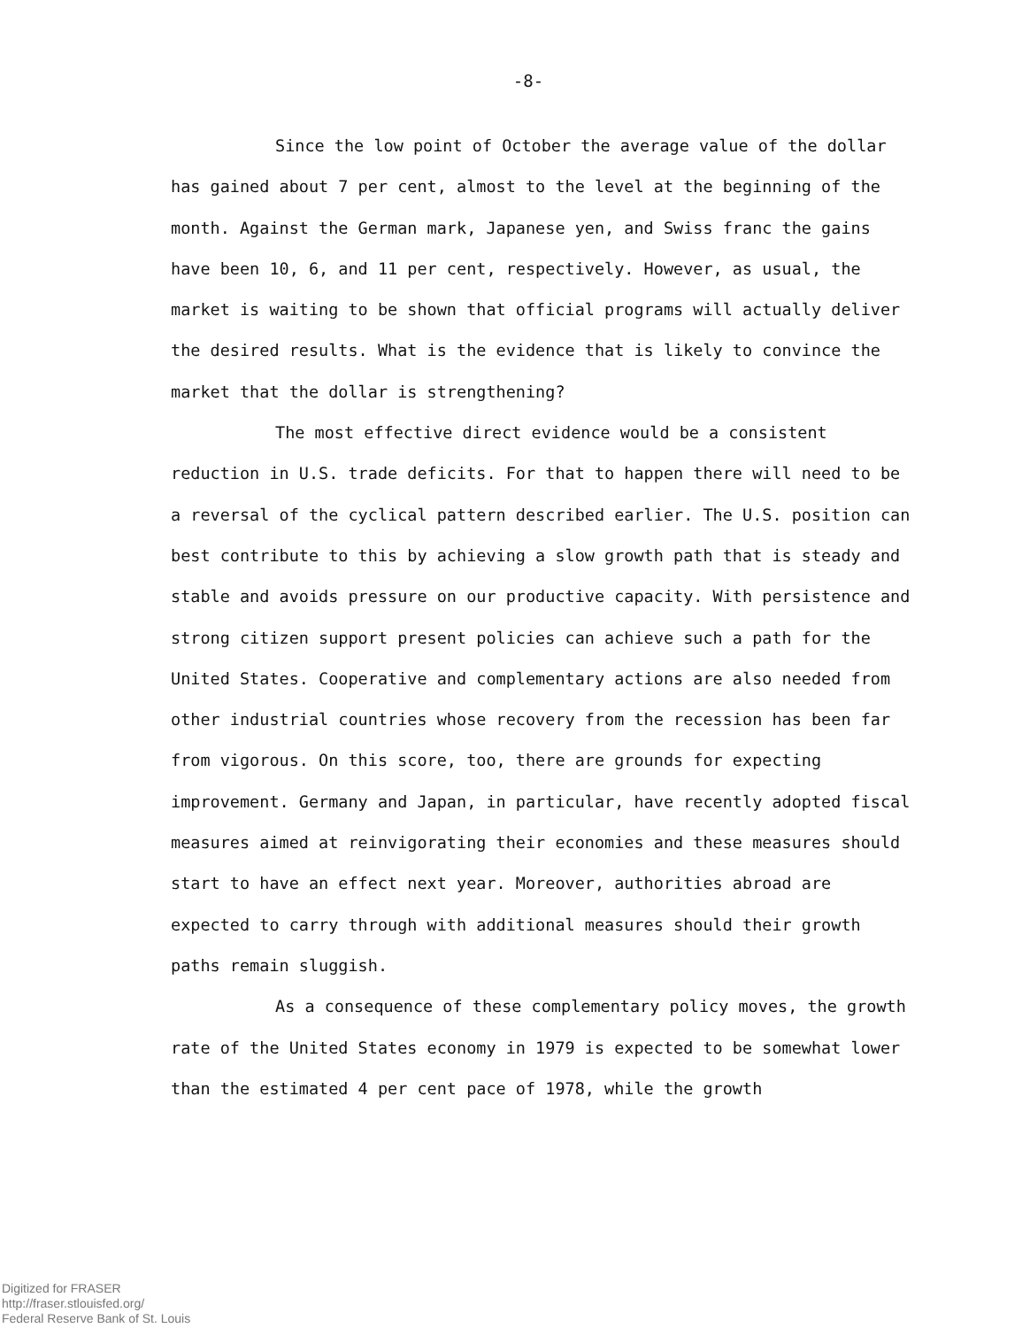-8-
Since the low point of October the average value of the dollar has gained about 7 per cent, almost to the level at the beginning of the month. Against the German mark, Japanese yen, and Swiss franc the gains have been 10, 6, and 11 per cent, respectively. However, as usual, the market is waiting to be shown that official programs will actually deliver the desired results. What is the evidence that is likely to convince the market that the dollar is strengthening?
The most effective direct evidence would be a consistent reduction in U.S. trade deficits. For that to happen there will need to be a reversal of the cyclical pattern described earlier. The U.S. position can best contribute to this by achieving a slow growth path that is steady and stable and avoids pressure on our productive capacity. With persistence and strong citizen support present policies can achieve such a path for the United States. Cooperative and complementary actions are also needed from other industrial countries whose recovery from the recession has been far from vigorous. On this score, too, there are grounds for expecting improvement. Germany and Japan, in particular, have recently adopted fiscal measures aimed at reinvigorating their economies and these measures should start to have an effect next year. Moreover, authorities abroad are expected to carry through with additional measures should their growth paths remain sluggish.
As a consequence of these complementary policy moves, the growth rate of the United States economy in 1979 is expected to be somewhat lower than the estimated 4 per cent pace of 1978, while the growth
Digitized for FRASER
http://fraser.stlouisfed.org/
Federal Reserve Bank of St. Louis